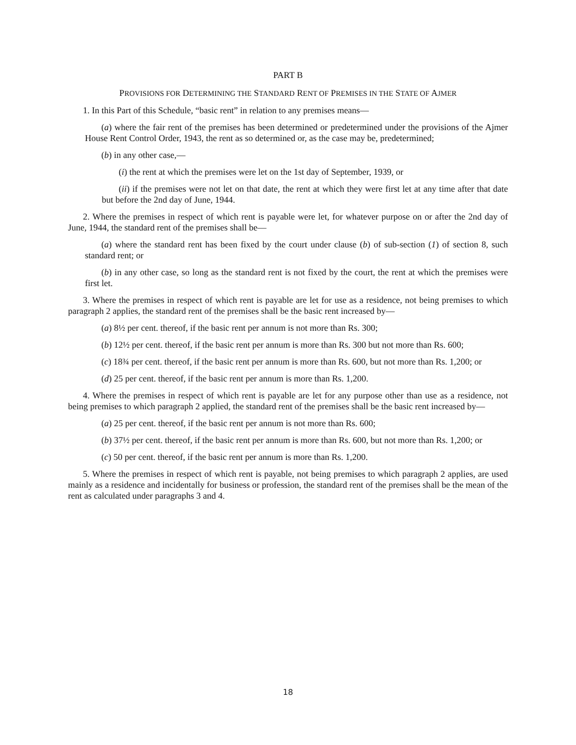PART B
PROVISIONS FOR DETERMINING THE STANDARD RENT OF PREMISES IN THE STATE OF AJMER
1. In this Part of this Schedule, “basic rent” in relation to any premises means—
(a) where the fair rent of the premises has been determined or predetermined under the provisions of the Ajmer House Rent Control Order, 1943, the rent as so determined or, as the case may be, predetermined;
(b) in any other case,—
(i) the rent at which the premises were let on the 1st day of September, 1939, or
(ii) if the premises were not let on that date, the rent at which they were first let at any time after that date but before the 2nd day of June, 1944.
2. Where the premises in respect of which rent is payable were let, for whatever purpose on or after the 2nd day of June, 1944, the standard rent of the premises shall be—
(a) where the standard rent has been fixed by the court under clause (b) of sub-section (1) of section 8, such standard rent; or
(b) in any other case, so long as the standard rent is not fixed by the court, the rent at which the premises were first let.
3. Where the premises in respect of which rent is payable are let for use as a residence, not being premises to which paragraph 2 applies, the standard rent of the premises shall be the basic rent increased by—
(a) 8½ per cent. thereof, if the basic rent per annum is not more than Rs. 300;
(b) 12½ per cent. thereof, if the basic rent per annum is more than Rs. 300 but not more than Rs. 600;
(c) 18¾ per cent. thereof, if the basic rent per annum is more than Rs. 600, but not more than Rs. 1,200; or
(d) 25 per cent. thereof, if the basic rent per annum is more than Rs. 1,200.
4. Where the premises in respect of which rent is payable are let for any purpose other than use as a residence, not being premises to which paragraph 2 applied, the standard rent of the premises shall be the basic rent increased by—
(a) 25 per cent. thereof, if the basic rent per annum is not more than Rs. 600;
(b) 37½ per cent. thereof, if the basic rent per annum is more than Rs. 600, but not more than Rs. 1,200; or
(c) 50 per cent. thereof, if the basic rent per annum is more than Rs. 1,200.
5. Where the premises in respect of which rent is payable, not being premises to which paragraph 2 applies, are used mainly as a residence and incidentally for business or profession, the standard rent of the premises shall be the mean of the rent as calculated under paragraphs 3 and 4.
18